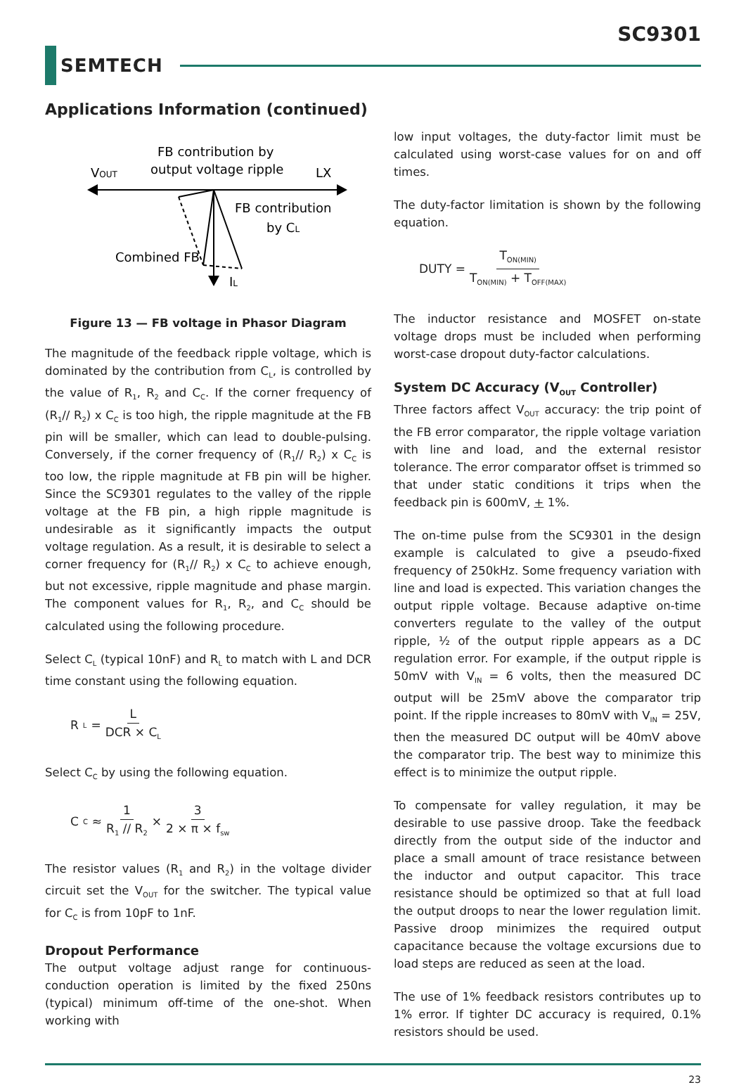SC9301
SEMTECH
Applications Information (continued)
VOUT
FB contribution by
output voltage ripple
LX
FB contribution
by CL
Combined FB
IL
Figure 13 — FB voltage in Phasor Diagram
The magnitude of the feedback ripple voltage, which is dominated by the contribution from C<sub>L</sub>, is controlled by the value of R<sub>1</sub>, R<sub>2</sub> and C<sub>C</sub>. If the corner frequency of (R<sub>1</sub>// R<sub>2</sub>) x C<sub>C</sub> is too high, the ripple magnitude at the FB pin will be smaller, which can lead to double-pulsing. Conversely, if the corner frequency of (R<sub>1</sub>// R<sub>2</sub>) x C<sub>C</sub> is too low, the ripple magnitude at FB pin will be higher. Since the SC9301 regulates to the valley of the ripple voltage at the FB pin, a high ripple magnitude is undesirable as it significantly impacts the output voltage regulation. As a result, it is desirable to select a corner frequency for (R<sub>1</sub>// R<sub>2</sub>) x C<sub>C</sub> to achieve enough, but not excessive, ripple magnitude and phase margin. The component values for R<sub>1</sub>, R<sub>2</sub>, and C<sub>C</sub> should be calculated using the following procedure.
Select C<sub>L</sub> (typical 10nF) and R<sub>L</sub> to match with L and DCR time constant using the following equation.
R<sub>L</sub> = L DCR × C<sub>L</sub>
Select C<sub>C</sub> by using the following equation.
C<sub>C</sub> ≈ 1 R<sub>1</sub> // R<sub>2</sub> × 3 2 × π × f<sub>sw</sub>
The resistor values (R<sub>1</sub> and R<sub>2</sub>) in the voltage divider circuit set the V<sub>OUT</sub> for the switcher. The typical value for C<sub>C</sub> is from 10pF to 1nF.
Dropout Performance
The output voltage adjust range for continuous-conduction operation is limited by the fixed 250ns (typical) minimum off-time of the one-shot. When working with
low input voltages, the duty-factor limit must be calculated using worst-case values for on and off times.
The duty-factor limitation is shown by the following equation.
DUTY = T<sub>ON(MIN)</sub> T<sub>ON(MIN)</sub> + T<sub>OFF(MAX)</sub>
The inductor resistance and MOSFET on-state voltage drops must be included when performing worst-case dropout duty-factor calculations.
System DC Accuracy (V<sub>OUT</sub> Controller)
Three factors affect V<sub>OUT</sub> accuracy: the trip point of the FB error comparator, the ripple voltage variation with line and load, and the external resistor tolerance. The error comparator offset is trimmed so that under static conditions it trips when the feedback pin is 600mV, + 1%.
The on-time pulse from the SC9301 in the design example is calculated to give a pseudo-fixed frequency of 250kHz. Some frequency variation with line and load is expected. This variation changes the output ripple voltage. Because adaptive on-time converters regulate to the valley of the output ripple, ½ of the output ripple appears as a DC regulation error. For example, if the output ripple is 50mV with V<sub>IN</sub> = 6 volts, then the measured DC output will be 25mV above the comparator trip point. If the ripple increases to 80mV with V<sub>IN</sub> = 25V, then the measured DC output will be 40mV above the comparator trip. The best way to minimize this effect is to minimize the output ripple.
To compensate for valley regulation, it may be desirable to use passive droop. Take the feedback directly from the output side of the inductor and place a small amount of trace resistance between the inductor and output capacitor. This trace resistance should be optimized so that at full load the output droops to near the lower regulation limit. Passive droop minimizes the required output capacitance because the voltage excursions due to load steps are reduced as seen at the load.
The use of 1% feedback resistors contributes up to 1% error. If tighter DC accuracy is required, 0.1% resistors should be used.
23